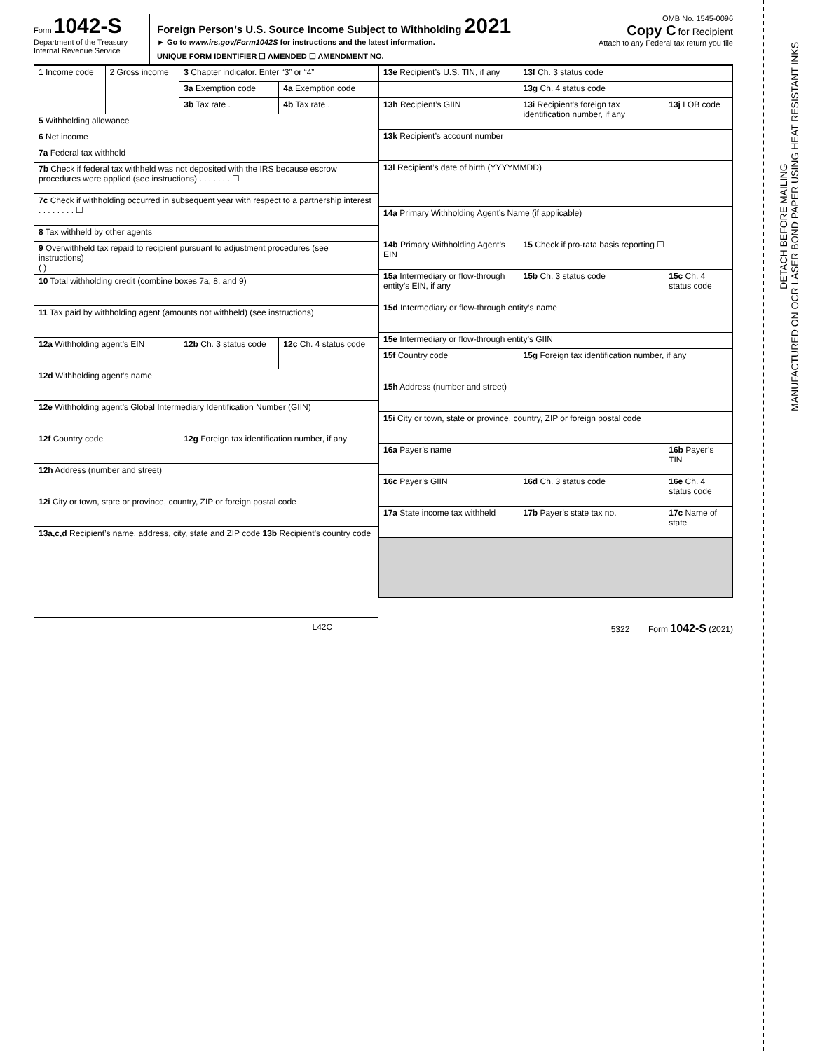DETACH BEFORE MAILING
MANUFACTURED ON OCR LASER BOND PAPER USING HEAT RESISTANT INKS
Form 1042-S
Department of the Treasury
Internal Revenue Service
Foreign Person’s U.S. Source Income Subject to Withholding 2021
► Go to www.irs.gov/Form1042S for instructions and the latest information.
UNIQUE FORM IDENTIFIER ☐ AMENDED ☐ AMENDMENT NO.
OMB No. 1545-0096
Copy C for Recipient
Attach to any Federal tax return you file
| 1 Income code | 2 Gross income | 3 Chapter indicator. Enter “3” or “4” | |
| | | 3a Exemption code | 4a Exemption code |
| | | 3b Tax rate . | 4b Tax rate . |
| 5 Withholding allowance | | | |
| 6 Net income | | | |
| 7a Federal tax withheld | | | |
| 7b Check if federal tax withheld was not deposited with the IRS because escrow procedures were applied (see instructions) . . . . . . . ☐ | | | |
| 7c Check if withholding occurred in subsequent year with respect to a partnership interest . . . . . . . . ☐ | | | |
| 8 Tax withheld by other agents | | | |
| 9 Overwithheld tax repaid to recipient pursuant to adjustment procedures (see instructions) ( ) | | | |
| 10 Total withholding credit (combine boxes 7a, 8, and 9) | | | |
| 11 Tax paid by withholding agent (amounts not withheld) (see instructions) | | | |
| 12a Withholding agent’s EIN | | 12b Ch. 3 status code | 12c Ch. 4 status code |
| 12d Withholding agent’s name | | | |
| 12e Withholding agent’s Global Intermediary Identification Number (GIIN) | | | |
| 12f Country code | | 12g Foreign tax identification number, if any | |
| 12h Address (number and street) | | | |
| 12i City or town, state or province, country, ZIP or foreign postal code | | | |
| 13a,c,d Recipient’s name, address, city, state and ZIP code 13b Recipient’s country code | | | |
| 13e Recipient’s U.S. TIN, if any | | 13f Ch. 3 status code | |
| | | 13g Ch. 4 status code | |
| 13h Recipient’s GIIN | 13i Recipient’s foreign tax identification number, if any | | 13j LOB code |
| 13k Recipient’s account number | | | |
| 13l Recipient’s date of birth (YYYYMMDD) | | | |
| 14a Primary Withholding Agent’s Name (if applicable) | | | |
| 14b Primary Withholding Agent’s EIN | | 15 Check if pro-rata basis reporting ☐ | |
| 15a Intermediary or flow-through entity’s EIN, if any | | 15b Ch. 3 status code | 15c Ch. 4 status code |
| 15d Intermediary or flow-through entity’s name | | | |
| 15e Intermediary or flow-through entity’s GIIN | | | |
| 15f Country code | 15g Foreign tax identification number, if any | | |
| 15h Address (number and street) | | | |
| 15i City or town, state or province, country, ZIP or foreign postal code | | | |
| 16a Payer’s name | | | 16b Payer’s TIN |
| 16c Payer’s GIIN | | 16d Ch. 3 status code | 16e Ch. 4 status code |
| 17a State income tax withheld | 17b Payer’s state tax no. | | 17c Name of state |
L42C 5322 Form 1042-S (2021)